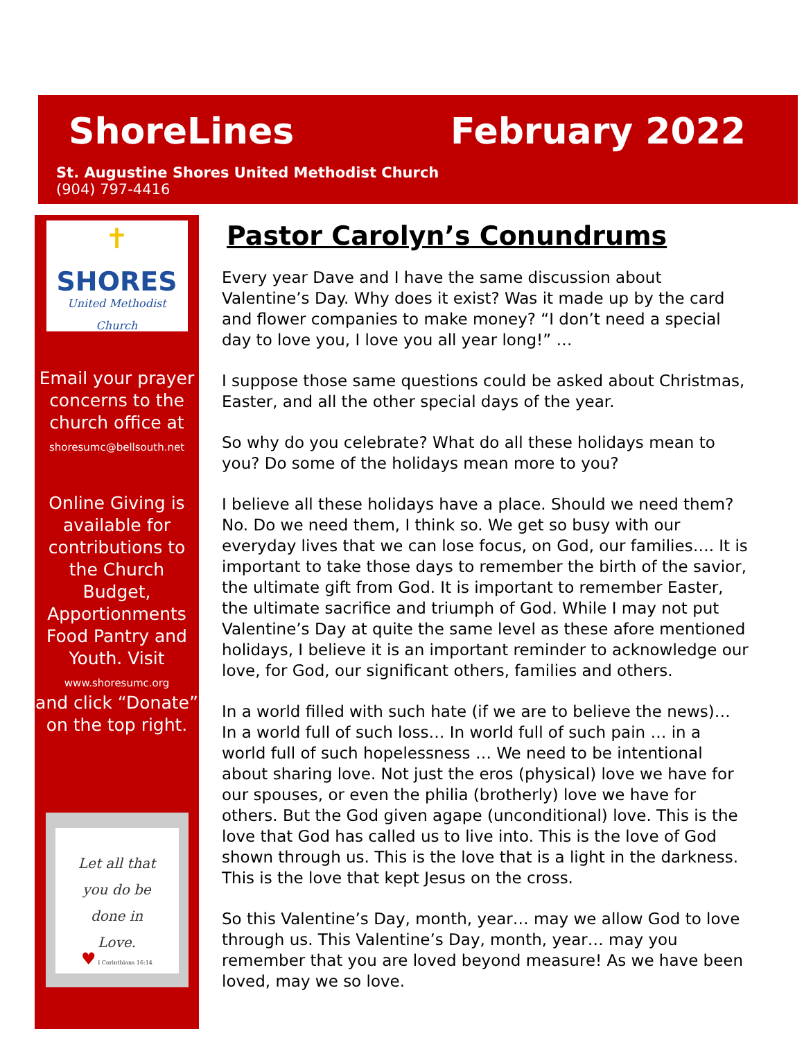ShoreLines February 2022
St. Augustine Shores United Methodist Church
(904) 797-4416
✝
SHORES
United Methodist Church
Email your prayer concerns to the church office at
shoresumc@bellsouth.net
Online Giving is available for contributions to the Church Budget, Apportionments Food Pantry and Youth. Visit
www.shoresumc.org
and click “Donate” on the top right.
Let all that
you do be
done in
Love.
♥ I Corinthians 16:14
Pastor Carolyn’s Conundrums
Every year Dave and I have the same discussion about Valentine’s Day. Why does it exist? Was it made up by the card and flower companies to make money? “I don’t need a special day to love you, I love you all year long!” …
I suppose those same questions could be asked about Christmas, Easter, and all the other special days of the year.
So why do you celebrate? What do all these holidays mean to you? Do some of the holidays mean more to you?
I believe all these holidays have a place. Should we need them? No. Do we need them, I think so. We get so busy with our everyday lives that we can lose focus, on God, our families…. It is important to take those days to remember the birth of the savior, the ultimate gift from God. It is important to remember Easter, the ultimate sacrifice and triumph of God. While I may not put Valentine’s Day at quite the same level as these afore mentioned holidays, I believe it is an important reminder to acknowledge our love, for God, our significant others, families and others.
In a world filled with such hate (if we are to believe the news)… In a world full of such loss… In world full of such pain … in a world full of such hopelessness … We need to be intentional about sharing love. Not just the eros (physical) love we have for our spouses, or even the philia (brotherly) love we have for others. But the God given agape (unconditional) love. This is the love that God has called us to live into. This is the love of God shown through us. This is the love that is a light in the darkness. This is the love that kept Jesus on the cross.
So this Valentine’s Day, month, year… may we allow God to love through us. This Valentine’s Day, month, year… may you remember that you are loved beyond measure! As we have been loved, may we so love.